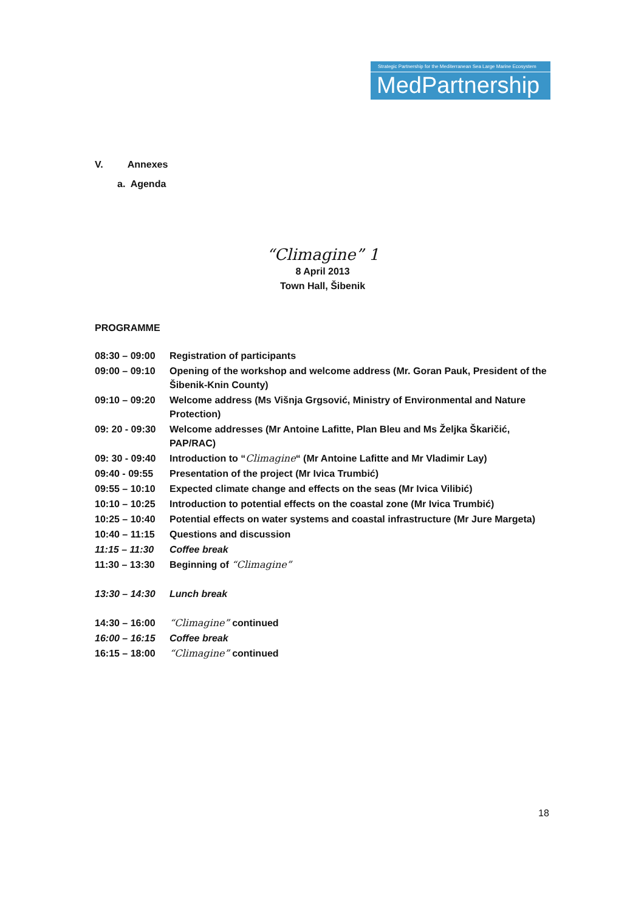Strategic Partnership for the Mediterranean Sea Large Marine Ecosystem
MedPartnership
V. Annexes
a. Agenda
“Climagine” 1
8 April 2013
Town Hall, Šibenik
PROGRAMME
| 08:30 – 09:00 | Registration of participants |
| 09:00 – 09:10 | Opening of the workshop and welcome address (Mr. Goran Pauk, President of the Šibenik-Knin County) |
| 09:10 – 09:20 | Welcome address (Ms Višnja Grgsović, Ministry of Environmental and Nature Protection) |
| 09: 20 - 09:30 | Welcome addresses (Mr Antoine Lafitte, Plan Bleu and Ms Željka Škaričić, PAP/RAC) |
| 09: 30 - 09:40 | Introduction to “ Climagine “ (Mr Antoine Lafitte and Mr Vladimir Lay) |
| 09:40 - 09:55 | Presentation of the project (Mr Ivica Trumbić) |
| 09:55 – 10:10 | Expected climate change and effects on the seas (Mr Ivica Vilibić) |
| 10:10 – 10:25 | Introduction to potential effects on the coastal zone (Mr Ivica Trumbić) |
| 10:25 – 10:40 | Potential effects on water systems and coastal infrastructure (Mr Jure Margeta) |
| 10:40 – 11:15 | Questions and discussion |
| 11:15 – 11:30 | Coffee break |
| 11:30 – 13:30 | Beginning of “Climagine” |
| 13:30 – 14:30 | Lunch break |
| 14:30 – 16:00 | “Climagine” continued |
| 16:00 – 16:15 | Coffee break |
| 16:15 – 18:00 | “Climagine” continued |
18